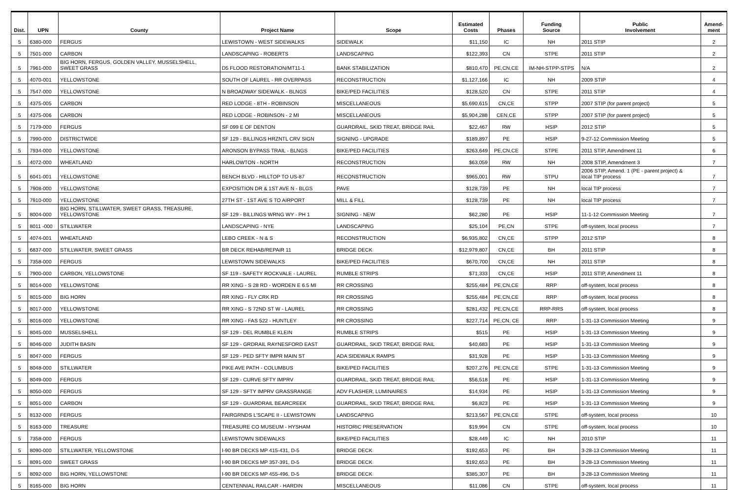| Dist. | UPN | County | Project Name | Scope | Estimated Costs | Phases | Funding Source | Public Involvement | Amend- ment |
| --- | --- | --- | --- | --- | --- | --- | --- | --- | --- |
| 5 | 6380-000 | FERGUS | LEWISTOWN - WEST SIDEWALKS | SIDEWALK | $11,150 | IC | NH | 2011 STIP | 2 |
| 5 | 7501-000 | CARBON | LANDSCAPING - ROBERTS | LANDSCAPING | $122,393 | CN | STPE | 2011 STIP | 2 |
| 5 | 7961-000 | BIG HORN, FERGUS, GOLDEN VALLEY, MUSSELSHELL, SWEET GRASS | D5 FLOOD RESTORATION/MT11-1 | BANK STABILIZATION | $810,470 | PE,CN,CE | IM-NH-STPP-STPS | N/A | 2 |
| 5 | 4070-001 | YELLOWSTONE | SOUTH OF LAUREL - RR OVERPASS | RECONSTRUCTION | $1,127,166 | IC | NH | 2009 STIP | 4 |
| 5 | 7547-000 | YELLOWSTONE | N BROADWAY SIDEWALK - BLNGS | BIKE/PED FACILITIES | $128,520 | CN | STPE | 2011 STIP | 4 |
| 5 | 4375-005 | CARBON | RED LODGE - 8TH - ROBINSON | MISCELLANEOUS | $5,690,615 | CN,CE | STPP | 2007 STIP (for parent project) | 5 |
| 5 | 4375-006 | CARBON | RED LODGE - ROBINSON - 2 MI | MISCELLANEOUS | $5,904,288 | CEN,CE | STPP | 2007 STIP (for parent project) | 5 |
| 5 | 7179-000 | FERGUS | SF 099 E OF DENTON | GUARDRAIL, SKID TREAT, BRIDGE RAIL | $22,467 | RW | HSIP | 2012 STIP | 5 |
| 5 | 7990-000 | DISTRICTWIDE | SF 129 - BILLINGS HRZNTL CRV SIGN | SIGNING - UPGRADE | $189,897 | PE | HSIP | 9-27-12 Commission Meeting | 5 |
| 5 | 7934-000 | YELLOWSTONE | ARONSON BYPASS TRAIL - BLNGS | BIKE/PED FACILITIES | $263,649 | PE,CN,CE | STPE | 2011 STIP, Amendment 11 | 6 |
| 5 | 4072-000 | WHEATLAND | HARLOWTON - NORTH | RECONSTRUCTION | $63,059 | RW | NH | 2008 STIP, Amendment 3 | 7 |
| 5 | 6041-001 | YELLOWSTONE | BENCH BLVD - HILLTOP TO US-87 | RECONSTRUCTION | $965,001 | RW | STPU | 2006 STIP, Amend. 1 (PE - parent project) & local TIP process | 7 |
| 5 | 7908-000 | YELLOWSTONE | EXPOSITION DR & 1ST AVE N - BLGS | PAVE | $128,739 | PE | NH | local TIP process | 7 |
| 5 | 7910-000 | YELLOWSTONE | 27TH ST - 1ST AVE S TO AIRPORT | MILL & FILL | $128,739 | PE | NH | local TIP process | 7 |
| 5 | 8004-000 | BIG HORN, STILLWATER, SWEET GRASS, TREASURE, YELLOWSTONE | SF 129 - BILLINGS WRNG WY - PH 1 | SIGNING - NEW | $62,280 | PE | HSIP | 11-1-12 Commission Meeting | 7 |
| 5 | 8011 -000 | STILLWATER | LANDSCAPING - NYE | LANDSCAPING | $25,104 | PE,CN | STPE | off-system, local process | 7 |
| 5 | 4074-001 | WHEATLAND | LEBO CREEK - N & S | RECONSTRUCTION | $6,935,802 | CN,CE | STPP | 2012 STIP | 8 |
| 5 | 6837-000 | STILLWATER, SWEET GRASS | BR DECK REHAB/REPAIR 11 | BRIDGE DECK | $12,979,807 | CN,CE | BH | 2011 STIP | 8 |
| 5 | 7358-000 | FERGUS | LEWISTOWN SIDEWALKS | BIKE/PED FACILITIES | $670,700 | CN,CE | NH | 2011 STIP | 8 |
| 5 | 7900-000 | CARBON, YELLOWSTONE | SF 119 - SAFETY ROCKVALE - LAUREL | RUMBLE STRIPS | $71,333 | CN,CE | HSIP | 2011 STIP, Amendment 11 | 8 |
| 5 | 8014-000 | YELLOWSTONE | RR XING - S 28 RD - WORDEN E 6.5 MI | RR CROSSING | $255,484 | PE,CN,CE | RRP | off-system, local process | 8 |
| 5 | 8015-000 | BIG HORN | RR XING - FLY CRK RD | RR CROSSING | $255,484 | PE,CN,CE | RRP | off-system, local process | 8 |
| 5 | 8017-000 | YELLOWSTONE | RR XING - S 72ND ST W - LAUREL | RR CROSSING | $281,432 | PE,CN,CE | RRP-RRS | off-system, local process | 8 |
| 5 | 8016-000 | YELLOWSTONE | RR XING - FAS 522 - HUNTLEY | RR CROSSING | $227,714 | PE,CN, CE | RRP | 1-31-13 Commission Meeting | 9 |
| 5 | 8045-000 | MUSSELSHELL | SF 129 - DEL RUMBLE KLEIN | RUMBLE STRIPS | $515 | PE | HSIP | 1-31-13 Commission Meeting | 9 |
| 5 | 8046-000 | JUDITH BASIN | SF 129 - GRDRAIL RAYNESFORD EAST | GUARDRAIL, SKID TREAT, BRIDGE RAIL | $40,683 | PE | HSIP | 1-31-13 Commission Meeting | 9 |
| 5 | 8047-000 | FERGUS | SF 129 - PED SFTY IMPR MAIN ST | ADA SIDEWALK RAMPS | $31,928 | PE | HSIP | 1-31-13 Commission Meeting | 9 |
| 5 | 8048-000 | STILLWATER | PIKE AVE PATH - COLUMBUS | BIKE/PED FACILITIES | $207,276 | PE,CN,CE | STPE | 1-31-13 Commission Meeting | 9 |
| 5 | 8049-000 | FERGUS | SF 129 - CURVE SFTY IMPRV | GUARDRAIL, SKID TREAT, BRIDGE RAIL | $56,518 | PE | HSIP | 1-31-13 Commission Meeting | 9 |
| 5 | 8050-000 | FERGUS | SF 129 - SFTY IMPRV GRASSRANGE | ADV FLASHER, LUMINAIRES | $14,934 | PE | HSIP | 1-31-13 Commission Meeting | 9 |
| 5 | 8051-000 | CARBON | SF 129 - GUARDRAIL BEARCREEK | GUARDRAIL, SKID TREAT, BRIDGE RAIL | $6,823 | PE | HSIP | 1-31-13 Commission Meeting | 9 |
| 5 | 8132-000 | FERGUS | FAIRGRNDS L'SCAPE II - LEWISTOWN | LANDSCAPING | $213,567 | PE,CN,CE | STPE | off-system, local process | 10 |
| 5 | 8163-000 | TREASURE | TREASURE CO MUSEUM - HYSHAM | HISTORIC PRESERVATION | $19,994 | CN | STPE | off-system, local process | 10 |
| 5 | 7358-000 | FERGUS | LEWISTOWN SIDEWALKS | BIKE/PED FACILITIES | $28,449 | IC | NH | 2010 STIP | 11 |
| 5 | 8090-000 | STILLWATER, YELLOWSTONE | I-90 BR DECKS MP 415-431, D-5 | BRIDGE DECK | $192,653 | PE | BH | 3-28-13 Commission Meeting | 11 |
| 5 | 8091-000 | SWEET GRASS | I-90 BR DECKS MP 357-391, D-5 | BRIDGE DECK | $192,653 | PE | BH | 3-28-13 Commission Meeting | 11 |
| 5 | 8092-000 | BIG HORN, YELLOWSTONE | I-90 BR DECKS MP 455-496, D-5 | BRIDGE DECK | $385,307 | PE | BH | 3-28-13 Commission Meeting | 11 |
| 5 | 8165-000 | BIG HORN | CENTENNIAL RAILCAR - HARDIN | MISCELLANEOUS | $11,086 | CN | STPE | off-system, local process | 11 |